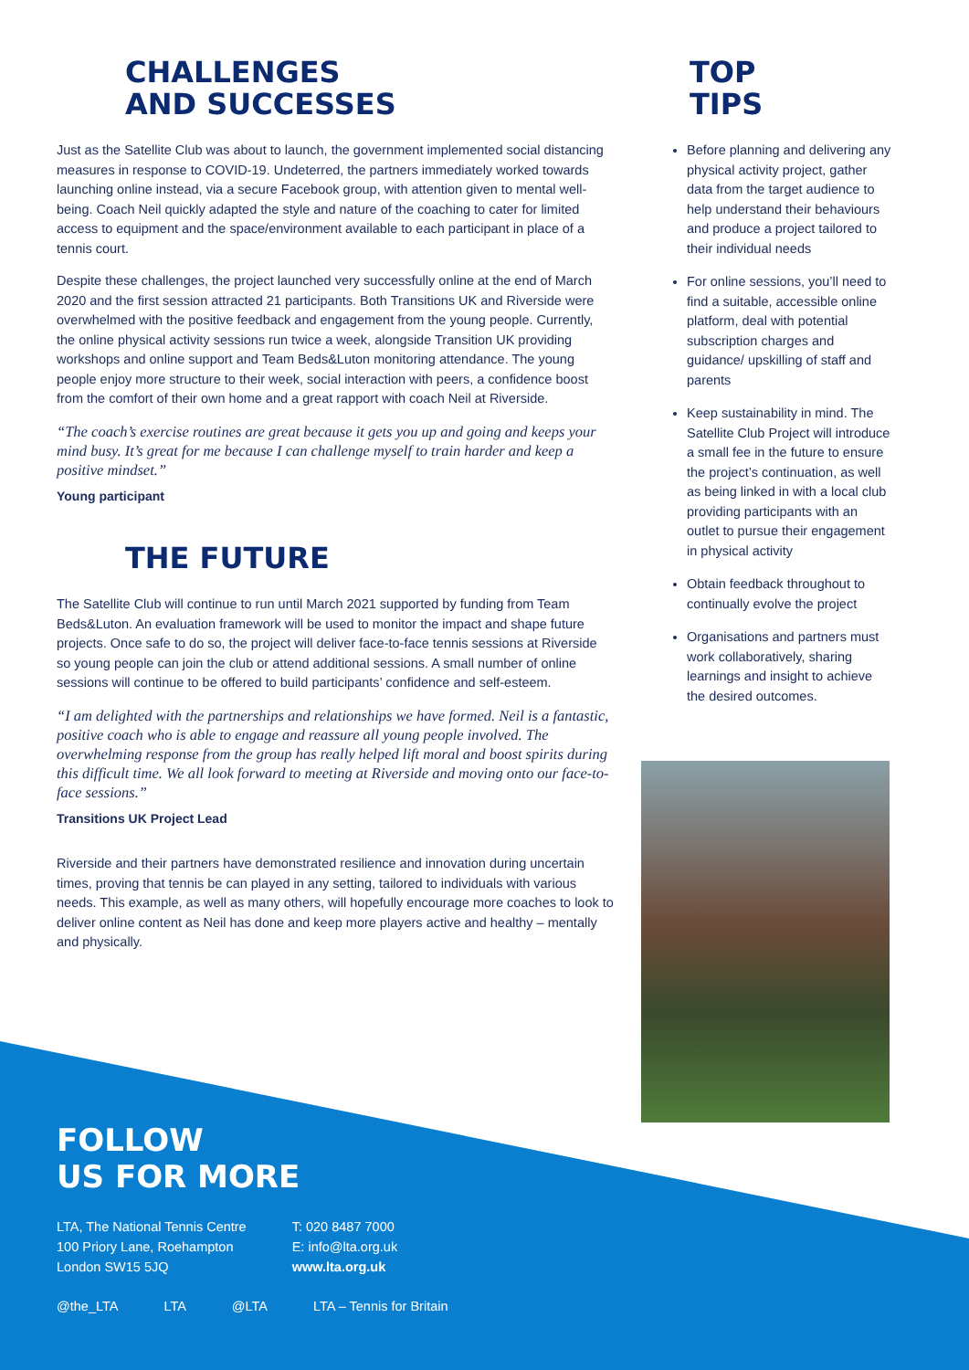CHALLENGES
AND SUCCESSES
Just as the Satellite Club was about to launch, the government implemented social distancing measures in response to COVID-19. Undeterred, the partners immediately worked towards launching online instead, via a secure Facebook group, with attention given to mental well-being. Coach Neil quickly adapted the style and nature of the coaching to cater for limited access to equipment and the space/environment available to each participant in place of a tennis court.
Despite these challenges, the project launched very successfully online at the end of March 2020 and the first session attracted 21 participants. Both Transitions UK and Riverside were overwhelmed with the positive feedback and engagement from the young people. Currently, the online physical activity sessions run twice a week, alongside Transition UK providing workshops and online support and Team Beds&Luton monitoring attendance. The young people enjoy more structure to their week, social interaction with peers, a confidence boost from the comfort of their own home and a great rapport with coach Neil at Riverside.
“The coach’s exercise routines are great because it gets you up and going and keeps your mind busy. It’s great for me because I can challenge myself to train harder and keep a positive mindset.”
Young participant
THE FUTURE
The Satellite Club will continue to run until March 2021 supported by funding from Team Beds&Luton. An evaluation framework will be used to monitor the impact and shape future projects. Once safe to do so, the project will deliver face-to-face tennis sessions at Riverside so young people can join the club or attend additional sessions. A small number of online sessions will continue to be offered to build participants’ confidence and self-esteem.
“I am delighted with the partnerships and relationships we have formed. Neil is a fantastic, positive coach who is able to engage and reassure all young people involved. The overwhelming response from the group has really helped lift moral and boost spirits during this difficult time. We all look forward to meeting at Riverside and moving onto our face-to-face sessions.”
Transitions UK Project Lead
Riverside and their partners have demonstrated resilience and innovation during uncertain times, proving that tennis be can played in any setting, tailored to individuals with various needs. This example, as well as many others, will hopefully encourage more coaches to look to deliver online content as Neil has done and keep more players active and healthy – mentally and physically.
TOP
TIPS
Before planning and delivering any physical activity project, gather data from the target audience to help understand their behaviours and produce a project tailored to their individual needs
For online sessions, you’ll need to find a suitable, accessible online platform, deal with potential subscription charges and guidance/ upskilling of staff and parents
Keep sustainability in mind. The Satellite Club Project will introduce a small fee in the future to ensure the project’s continuation, as well as being linked in with a local club providing participants with an outlet to pursue their engagement in physical activity
Obtain feedback throughout to continually evolve the project
Organisations and partners must work collaboratively, sharing learnings and insight to achieve the desired outcomes.
FOLLOW
US FOR MORE
LTA, The National Tennis Centre
100 Priory Lane, Roehampton
London SW15 5JQ
T: 020 8487 7000
E: info@lta.org.uk
www.lta.org.uk
@the_LTA LTA @LTA LTA – Tennis for Britain